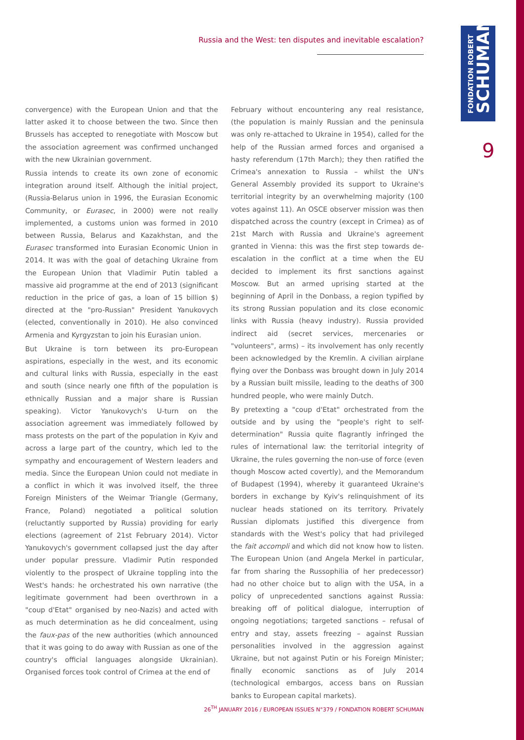FONDATION ROBERT
SCHUMAN
Russia and the West: ten disputes and inevitable escalation?
9
convergence) with the European Union and that the latter asked it to choose between the two. Since then Brussels has accepted to renegotiate with Moscow but the association agreement was confirmed unchanged with the new Ukrainian government.
Russia intends to create its own zone of economic integration around itself. Although the initial project, (Russia-Belarus union in 1996, the Eurasian Economic Community, or Eurasec, in 2000) were not really implemented, a customs union was formed in 2010 between Russia, Belarus and Kazakhstan, and the Eurasec transformed into Eurasian Economic Union in 2014. It was with the goal of detaching Ukraine from the European Union that Vladimir Putin tabled a massive aid programme at the end of 2013 (significant reduction in the price of gas, a loan of 15 billion $) directed at the "pro-Russian" President Yanukovych (elected, conventionally in 2010). He also convinced Armenia and Kyrgyzstan to join his Eurasian union.
But Ukraine is torn between its pro-European aspirations, especially in the west, and its economic and cultural links with Russia, especially in the east and south (since nearly one fifth of the population is ethnically Russian and a major share is Russian speaking). Victor Yanukovych's U-turn on the association agreement was immediately followed by mass protests on the part of the population in Kyiv and across a large part of the country, which led to the sympathy and encouragement of Western leaders and media. Since the European Union could not mediate in a conflict in which it was involved itself, the three Foreign Ministers of the Weimar Triangle (Germany, France, Poland) negotiated a political solution (reluctantly supported by Russia) providing for early elections (agreement of 21st February 2014). Victor Yanukovych's government collapsed just the day after under popular pressure. Vladimir Putin responded violently to the prospect of Ukraine toppling into the West's hands: he orchestrated his own narrative (the legitimate government had been overthrown in a "coup d'Etat" organised by neo-Nazis) and acted with as much determination as he did concealment, using the faux-pas of the new authorities (which announced that it was going to do away with Russian as one of the country's official languages alongside Ukrainian). Organised forces took control of Crimea at the end of
February without encountering any real resistance, (the population is mainly Russian and the peninsula was only re-attached to Ukraine in 1954), called for the help of the Russian armed forces and organised a hasty referendum (17th March); they then ratified the Crimea's annexation to Russia – whilst the UN's General Assembly provided its support to Ukraine's territorial integrity by an overwhelming majority (100 votes against 11). An OSCE observer mission was then dispatched across the country (except in Crimea) as of 21st March with Russia and Ukraine's agreement granted in Vienna: this was the first step towards de-escalation in the conflict at a time when the EU decided to implement its first sanctions against Moscow. But an armed uprising started at the beginning of April in the Donbass, a region typified by its strong Russian population and its close economic links with Russia (heavy industry). Russia provided indirect aid (secret services, mercenaries or "volunteers", arms) – its involvement has only recently been acknowledged by the Kremlin. A civilian airplane flying over the Donbass was brought down in July 2014 by a Russian built missile, leading to the deaths of 300 hundred people, who were mainly Dutch.
By pretexting a "coup d'Etat" orchestrated from the outside and by using the "people's right to self-determination" Russia quite flagrantly infringed the rules of international law: the territorial integrity of Ukraine, the rules governing the non-use of force (even though Moscow acted covertly), and the Memorandum of Budapest (1994), whereby it guaranteed Ukraine's borders in exchange by Kyiv's relinquishment of its nuclear heads stationed on its territory. Privately Russian diplomats justified this divergence from standards with the West's policy that had privileged the fait accompli and which did not know how to listen. The European Union (and Angela Merkel in particular, far from sharing the Russophilia of her predecessor) had no other choice but to align with the USA, in a policy of unprecedented sanctions against Russia: breaking off of political dialogue, interruption of ongoing negotiations; targeted sanctions – refusal of entry and stay, assets freezing – against Russian personalities involved in the aggression against Ukraine, but not against Putin or his Foreign Minister; finally economic sanctions as of July 2014 (technological embargos, access bans on Russian banks to European capital markets).
26<sup>TH</sup> JANUARY 2016 / EUROPEAN ISSUES N°379 / FONDATION ROBERT SCHUMAN